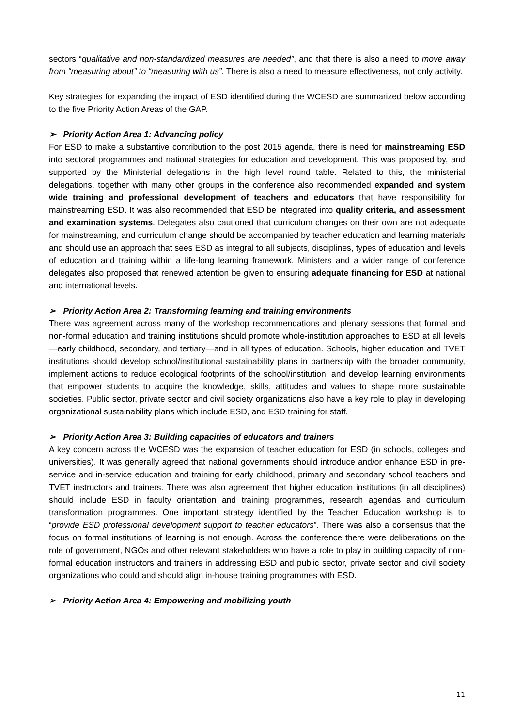sectors “qualitative and non-standardized measures are needed”, and that there is also a need to move away from “measuring about” to “measuring with us”. There is also a need to measure effectiveness, not only activity.
Key strategies for expanding the impact of ESD identified during the WCESD are summarized below according to the five Priority Action Areas of the GAP.
➢ Priority Action Area 1: Advancing policy
For ESD to make a substantive contribution to the post 2015 agenda, there is need for mainstreaming ESD into sectoral programmes and national strategies for education and development. This was proposed by, and supported by the Ministerial delegations in the high level round table. Related to this, the ministerial delegations, together with many other groups in the conference also recommended expanded and system wide training and professional development of teachers and educators that have responsibility for mainstreaming ESD. It was also recommended that ESD be integrated into quality criteria, and assessment and examination systems. Delegates also cautioned that curriculum changes on their own are not adequate for mainstreaming, and curriculum change should be accompanied by teacher education and learning materials and should use an approach that sees ESD as integral to all subjects, disciplines, types of education and levels of education and training within a life-long learning framework. Ministers and a wider range of conference delegates also proposed that renewed attention be given to ensuring adequate financing for ESD at national and international levels.
➢ Priority Action Area 2: Transforming learning and training environments
There was agreement across many of the workshop recommendations and plenary sessions that formal and non-formal education and training institutions should promote whole-institution approaches to ESD at all levels—early childhood, secondary, and tertiary—and in all types of education. Schools, higher education and TVET institutions should develop school/institutional sustainability plans in partnership with the broader community, implement actions to reduce ecological footprints of the school/institution, and develop learning environments that empower students to acquire the knowledge, skills, attitudes and values to shape more sustainable societies. Public sector, private sector and civil society organizations also have a key role to play in developing organizational sustainability plans which include ESD, and ESD training for staff.
➢ Priority Action Area 3: Building capacities of educators and trainers
A key concern across the WCESD was the expansion of teacher education for ESD (in schools, colleges and universities). It was generally agreed that national governments should introduce and/or enhance ESD in pre-service and in-service education and training for early childhood, primary and secondary school teachers and TVET instructors and trainers. There was also agreement that higher education institutions (in all disciplines) should include ESD in faculty orientation and training programmes, research agendas and curriculum transformation programmes. One important strategy identified by the Teacher Education workshop is to “provide ESD professional development support to teacher educators”. There was also a consensus that the focus on formal institutions of learning is not enough. Across the conference there were deliberations on the role of government, NGOs and other relevant stakeholders who have a role to play in building capacity of non-formal education instructors and trainers in addressing ESD and public sector, private sector and civil society organizations who could and should align in-house training programmes with ESD.
➢ Priority Action Area 4: Empowering and mobilizing youth
11